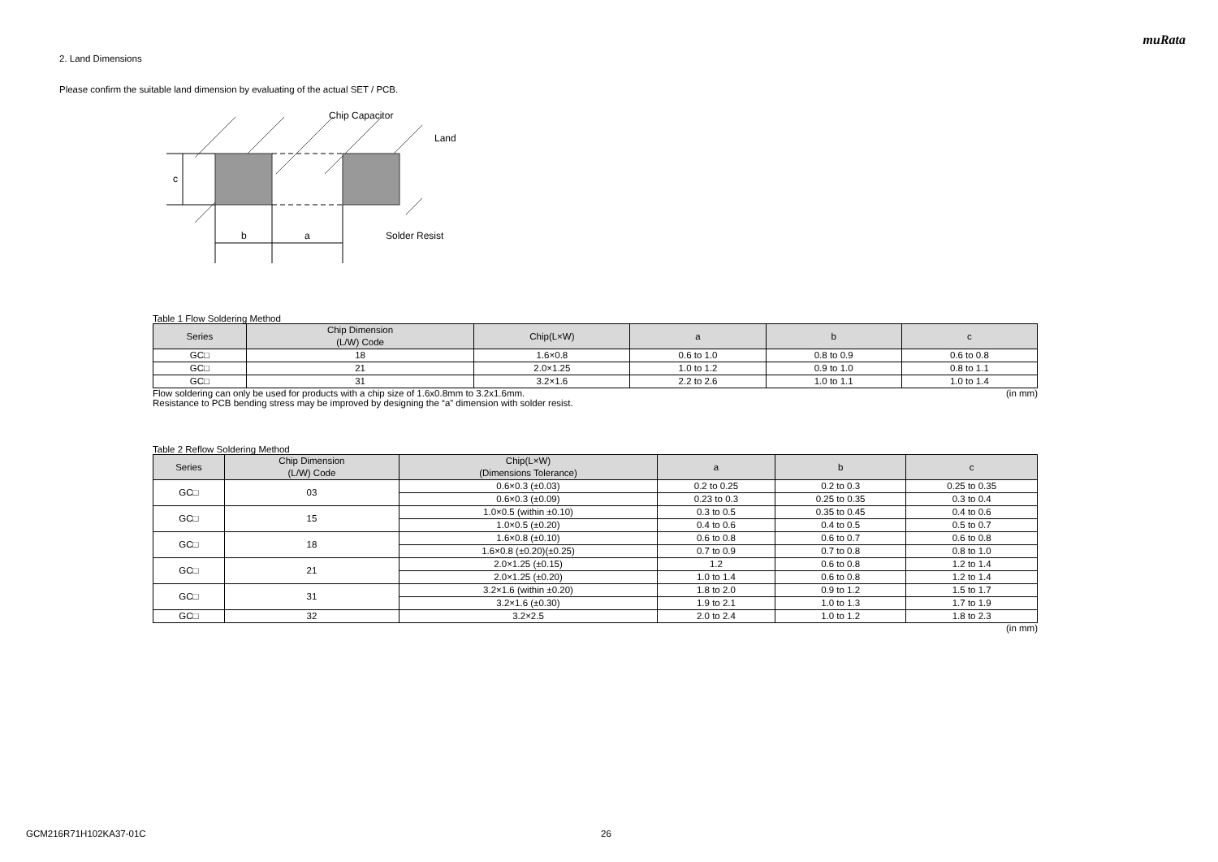muRata
2. Land Dimensions
Please confirm the suitable land dimension by evaluating of the actual SET / PCB.
c
b
a
Chip Capacitor
Land
Solder Resist
Table 1 Flow Soldering Method
| Series | Chip Dimension (L/W) Code | Chip(L×W) | a | b | c |
| --- | --- | --- | --- | --- | --- |
| GC□ | 18 | 1.6×0.8 | 0.6 to 1.0 | 0.8 to 0.9 | 0.6 to 0.8 |
| GC□ | 21 | 2.0×1.25 | 1.0 to 1.2 | 0.9 to 1.0 | 0.8 to 1.1 |
| GC□ | 31 | 3.2×1.6 | 2.2 to 2.6 | 1.0 to 1.1 | 1.0 to 1.4 |
Flow soldering can only be used for products with a chip size of 1.6x0.8mm to 3.2x1.6mm. (in mm)
Resistance to PCB bending stress may be improved by designing the “a” dimension with solder resist.
Table 2 Reflow Soldering Method
| Series | Chip Dimension (L/W) Code | Chip(L×W) (Dimensions Tolerance) | a | b | c |
| --- | --- | --- | --- | --- | --- |
| GC□ | 03 | 0.6×0.3 (±0.03) | 0.2 to 0.25 | 0.2 to 0.3 | 0.25 to 0.35 |
| | | 0.6×0.3 (±0.09) | 0.23 to 0.3 | 0.25 to 0.35 | 0.3 to 0.4 |
| GC□ | 15 | 1.0×0.5 (within ±0.10) | 0.3 to 0.5 | 0.35 to 0.45 | 0.4 to 0.6 |
| | | 1.0×0.5 (±0.20) | 0.4 to 0.6 | 0.4 to 0.5 | 0.5 to 0.7 |
| GC□ | 18 | 1.6×0.8 (±0.10) | 0.6 to 0.8 | 0.6 to 0.7 | 0.6 to 0.8 |
| | | 1.6×0.8 (±0.20)(±0.25) | 0.7 to 0.9 | 0.7 to 0.8 | 0.8 to 1.0 |
| GC□ | 21 | 2.0×1.25 (±0.15) | 1.2 | 0.6 to 0.8 | 1.2 to 1.4 |
| | | 2.0×1.25 (±0.20) | 1.0 to 1.4 | 0.6 to 0.8 | 1.2 to 1.4 |
| GC□ | 31 | 3.2×1.6 (within ±0.20) | 1.8 to 2.0 | 0.9 to 1.2 | 1.5 to 1.7 |
| | | 3.2×1.6 (±0.30) | 1.9 to 2.1 | 1.0 to 1.3 | 1.7 to 1.9 |
| GC□ | 32 | 3.2×2.5 | 2.0 to 2.4 | 1.0 to 1.2 | 1.8 to 2.3 |
(in mm)
GCM216R71H102KA37-01C 26